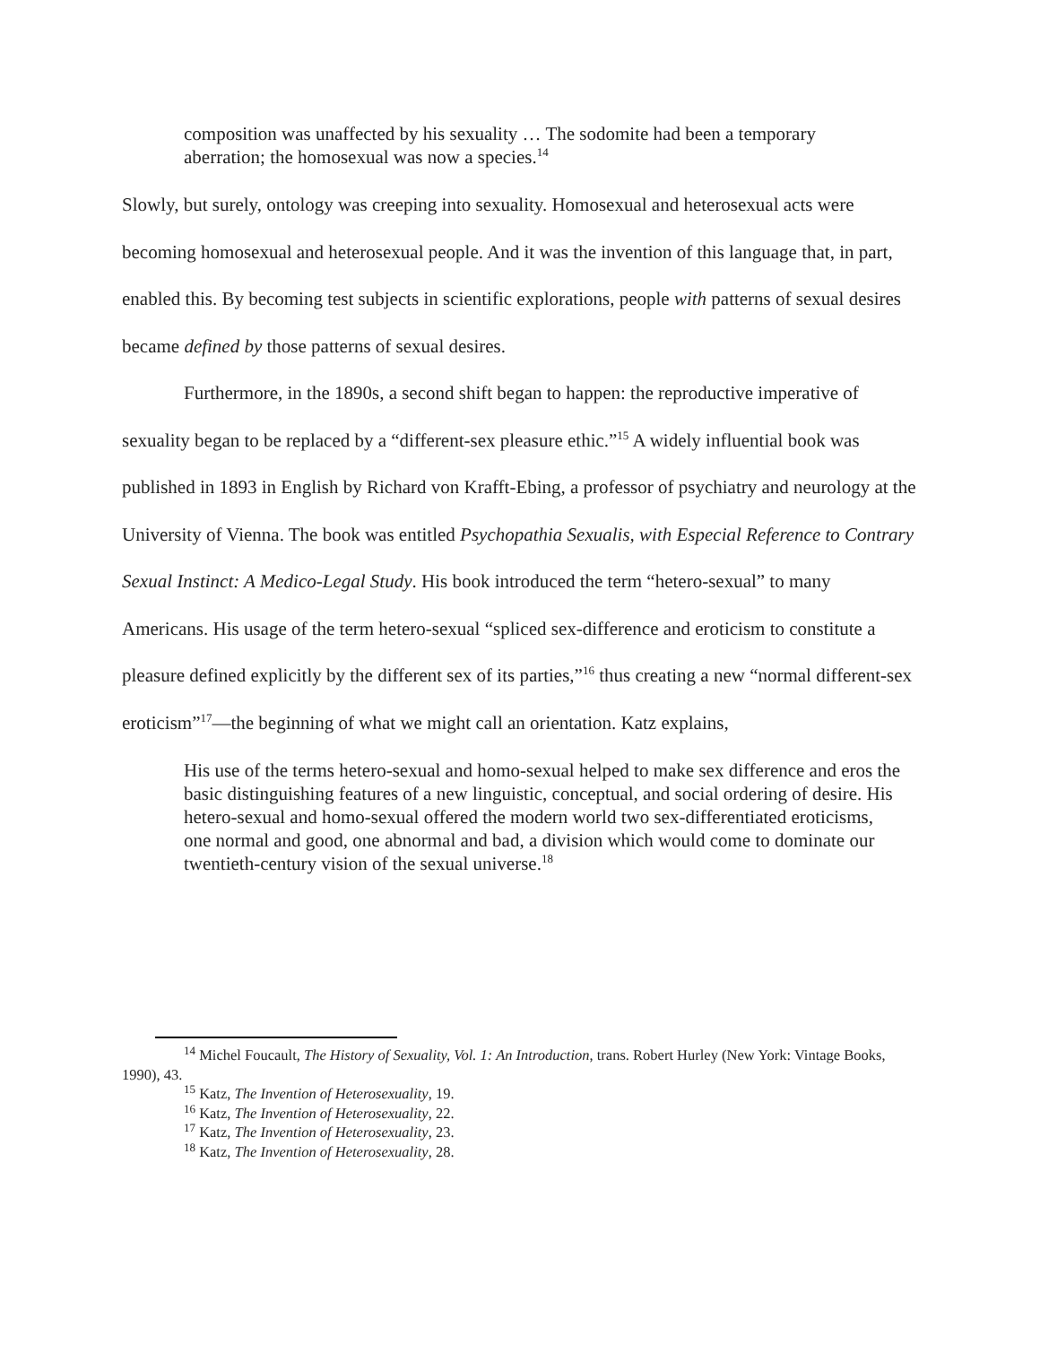composition was unaffected by his sexuality … The sodomite had been a temporary aberration; the homosexual was now a species.<sup>14</sup>
Slowly, but surely, ontology was creeping into sexuality. Homosexual and heterosexual acts were becoming homosexual and heterosexual people. And it was the invention of this language that, in part, enabled this. By becoming test subjects in scientific explorations, people with patterns of sexual desires became defined by those patterns of sexual desires.
Furthermore, in the 1890s, a second shift began to happen: the reproductive imperative of sexuality began to be replaced by a “different-sex pleasure ethic.”<sup>15</sup> A widely influential book was published in 1893 in English by Richard von Krafft-Ebing, a professor of psychiatry and neurology at the University of Vienna. The book was entitled Psychopathia Sexualis, with Especial Reference to Contrary Sexual Instinct: A Medico-Legal Study. His book introduced the term “hetero-sexual” to many Americans. His usage of the term hetero-sexual “spliced sex-difference and eroticism to constitute a pleasure defined explicitly by the different sex of its parties,”<sup>16</sup> thus creating a new “normal different-sex eroticism”<sup>17</sup>—the beginning of what we might call an orientation. Katz explains,
His use of the terms hetero-sexual and homo-sexual helped to make sex difference and eros the basic distinguishing features of a new linguistic, conceptual, and social ordering of desire. His hetero-sexual and homo-sexual offered the modern world two sex-differentiated eroticisms, one normal and good, one abnormal and bad, a division which would come to dominate our twentieth-century vision of the sexual universe.<sup>18</sup>
<sup>14</sup> Michel Foucault, The History of Sexuality, Vol. 1: An Introduction, trans. Robert Hurley (New York: Vintage Books, 1990), 43.
<sup>15</sup> Katz, The Invention of Heterosexuality, 19.
<sup>16</sup> Katz, The Invention of Heterosexuality, 22.
<sup>17</sup> Katz, The Invention of Heterosexuality, 23.
<sup>18</sup> Katz, The Invention of Heterosexuality, 28.